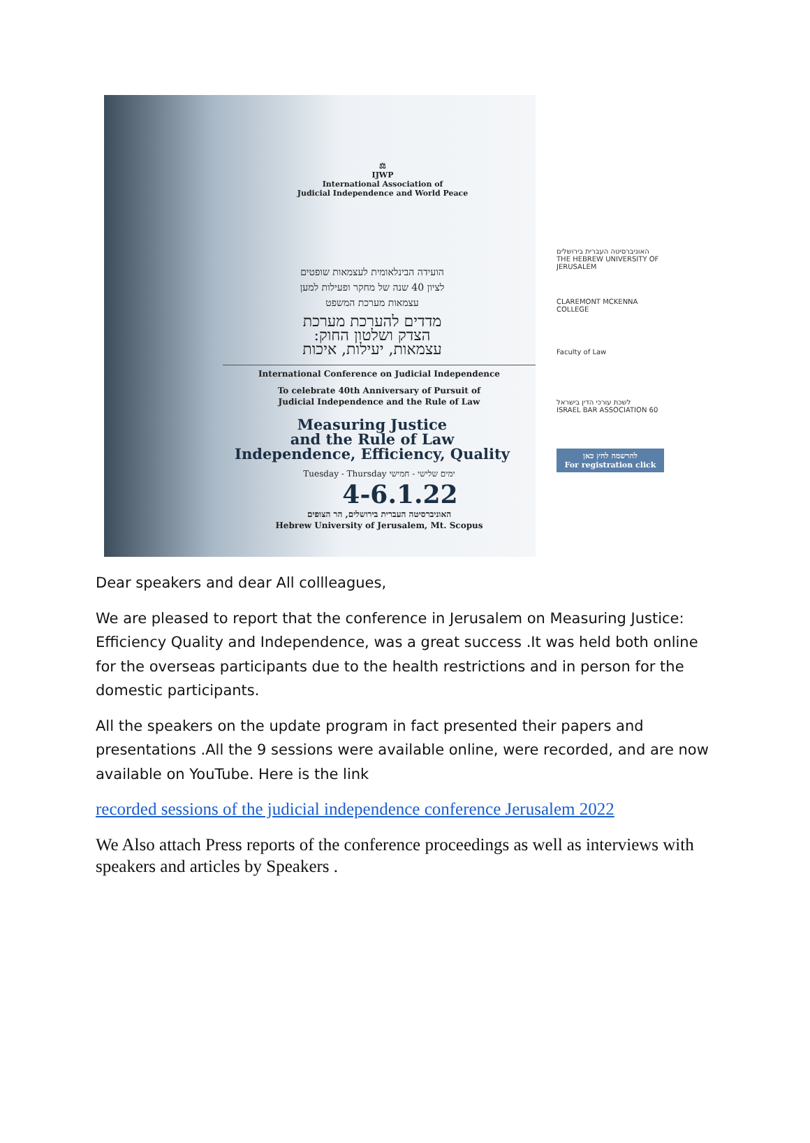⚖
IJWP
International Association of
Judicial Independence and World Peace
הועידה הבינלאומית לעצמאות שופטים
לציון 40 שנה של מחקר ופעילות למען
עצמאות מערכת המשפט
מדדים להערכת מערכת
הצדק ושלטון החוק:
עצמאות, יעילות, איכות
International Conference on Judicial Independence
To celebrate 40th Anniversary of Pursuit of
Judicial Independence and the Rule of Law
Measuring Justice
and the Rule of Law
Independence, Efficiency, Quality
Tuesday - Thursday ימים שלישי - חמישי
4-6.1.22
האוניברסיטה העברית בירושלים, הר הצופים
Hebrew University of Jerusalem, Mt. Scopus
האוניברסיטה העברית בירושלים
THE HEBREW UNIVERSITY OF JERUSALEM
CLAREMONT MCKENNA COLLEGE
Faculty of Law
לשכת עורכי הדין בישראל
ISRAEL BAR ASSOCIATION 60
להרשמה לחץ כאן
For registration click
Dear speakers and dear All collleagues,
We are pleased to report that the conference in Jerusalem on Measuring Justice: Efficiency Quality and Independence, was a great success .It was held both online for the overseas participants due to the health restrictions and in person for the domestic participants.
All the speakers on the update program in fact presented their papers and presentations .All the 9 sessions were available online, were recorded, and are now available on YouTube. Here is the link
recorded sessions of the judicial independence conference Jerusalem 2022
We Also attach Press reports of the conference proceedings as well as interviews with speakers and articles by Speakers .